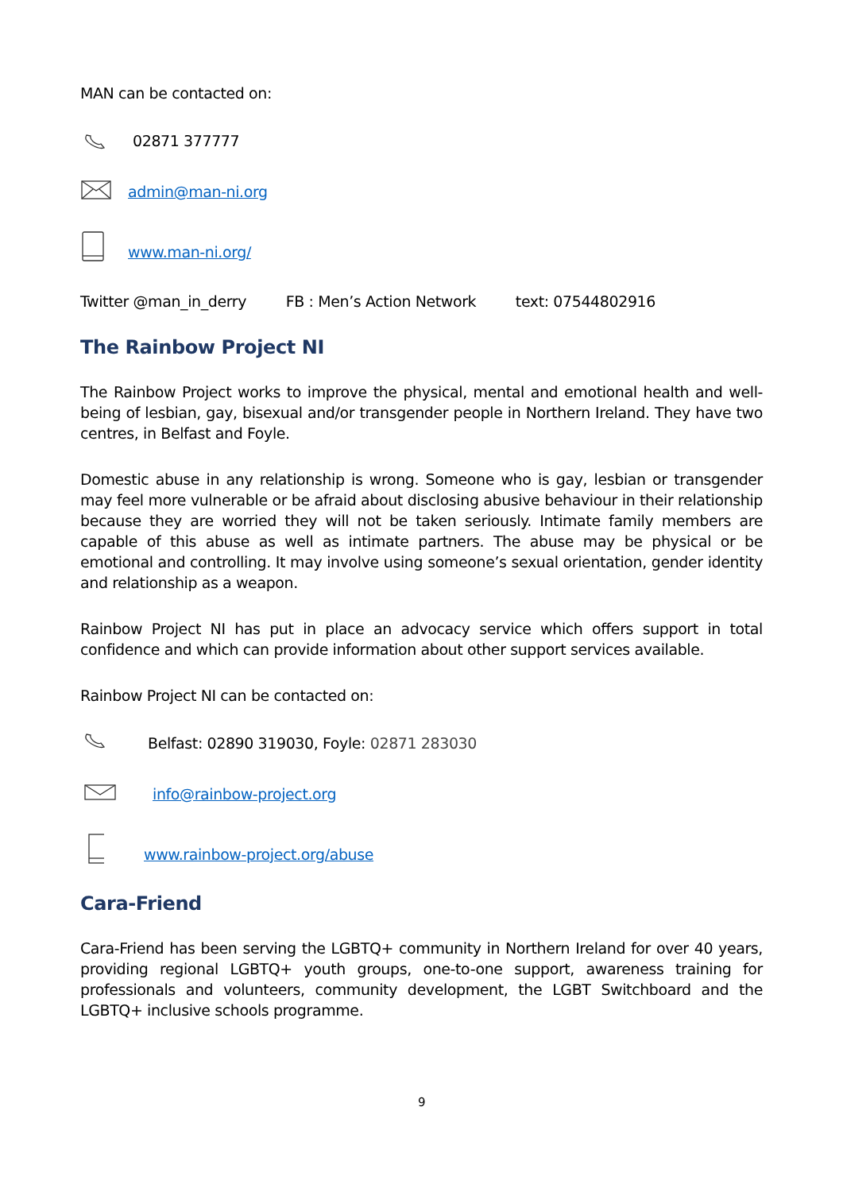MAN can be contacted on:
02871 377777
admin@man-ni.org
www.man-ni.org/
Twitter @man_in_derry FB : Men’s Action Network text: 07544802916
The Rainbow Project NI
The Rainbow Project works to improve the physical, mental and emotional health and well-being of lesbian, gay, bisexual and/or transgender people in Northern Ireland. They have two centres, in Belfast and Foyle.
Domestic abuse in any relationship is wrong. Someone who is gay, lesbian or transgender may feel more vulnerable or be afraid about disclosing abusive behaviour in their relationship because they are worried they will not be taken seriously. Intimate family members are capable of this abuse as well as intimate partners. The abuse may be physical or be emotional and controlling. It may involve using someone’s sexual orientation, gender identity and relationship as a weapon.
Rainbow Project NI has put in place an advocacy service which offers support in total confidence and which can provide information about other support services available.
Rainbow Project NI can be contacted on:
Belfast: 02890 319030, Foyle: 02871 283030
info@rainbow-project.org
www.rainbow-project.org/abuse
Cara-Friend
Cara-Friend has been serving the LGBTQ+ community in Northern Ireland for over 40 years, providing regional LGBTQ+ youth groups, one-to-one support, awareness training for professionals and volunteers, community development, the LGBT Switchboard and the LGBTQ+ inclusive schools programme.
9